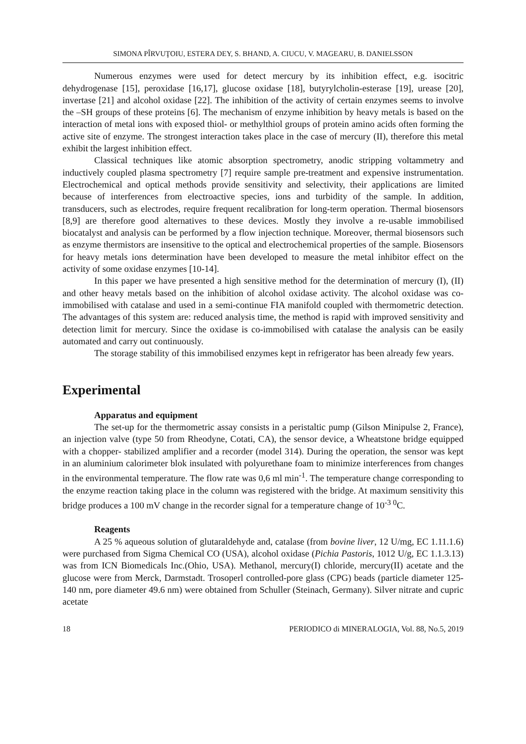SIMONA PÎRVUŢOIU, ESTERA DEY, S. BHAND, A. CIUCU, V. MAGEARU, B. DANIELSSON
Numerous enzymes were used for detect mercury by its inhibition effect, e.g. isocitric dehydrogenase [15], peroxidase [16,17], glucose oxidase [18], butyrylcholin-esterase [19], urease [20], invertase [21] and alcohol oxidase [22]. The inhibition of the activity of certain enzymes seems to involve the –SH groups of these proteins [6]. The mechanism of enzyme inhibition by heavy metals is based on the interaction of metal ions with exposed thiol- or methylthiol groups of protein amino acids often forming the active site of enzyme. The strongest interaction takes place in the case of mercury (II), therefore this metal exhibit the largest inhibition effect.
Classical techniques like atomic absorption spectrometry, anodic stripping voltammetry and inductively coupled plasma spectrometry [7] require sample pre-treatment and expensive instrumentation. Electrochemical and optical methods provide sensitivity and selectivity, their applications are limited because of interferences from electroactive species, ions and turbidity of the sample. In addition, transducers, such as electrodes, require frequent recalibration for long-term operation. Thermal biosensors [8,9] are therefore good alternatives to these devices. Mostly they involve a re-usable immobilised biocatalyst and analysis can be performed by a flow injection technique. Moreover, thermal biosensors such as enzyme thermistors are insensitive to the optical and electrochemical properties of the sample. Biosensors for heavy metals ions determination have been developed to measure the metal inhibitor effect on the activity of some oxidase enzymes [10-14].
In this paper we have presented a high sensitive method for the determination of mercury (I), (II) and other heavy metals based on the inhibition of alcohol oxidase activity. The alcohol oxidase was co-immobilised with catalase and used in a semi-continue FIA manifold coupled with thermometric detection. The advantages of this system are: reduced analysis time, the method is rapid with improved sensitivity and detection limit for mercury. Since the oxidase is co-immobilised with catalase the analysis can be easily automated and carry out continuously.
The storage stability of this immobilised enzymes kept in refrigerator has been already few years.
Experimental
Apparatus and equipment
The set-up for the thermometric assay consists in a peristaltic pump (Gilson Minipulse 2, France), an injection valve (type 50 from Rheodyne, Cotati, CA), the sensor device, a Wheatstone bridge equipped with a chopper- stabilized amplifier and a recorder (model 314). During the operation, the sensor was kept in an aluminium calorimeter blok insulated with polyurethane foam to minimize interferences from changes in the environmental temperature. The flow rate was 0,6 ml min<sup>-1</sup>. The temperature change corresponding to the enzyme reaction taking place in the column was registered with the bridge. At maximum sensitivity this bridge produces a 100 mV change in the recorder signal for a temperature change of 10<sup>-3 0</sup>C.
Reagents
A 25 % aqueous solution of glutaraldehyde and, catalase (from bovine liver, 12 U/mg, EC 1.11.1.6) were purchased from Sigma Chemical CO (USA), alcohol oxidase (Pichia Pastoris, 1012 U/g, EC 1.1.3.13) was from ICN Biomedicals Inc.(Ohio, USA). Methanol, mercury(I) chloride, mercury(II) acetate and the glucose were from Merck, Darmstadt. Trosoperl controlled-pore glass (CPG) beads (particle diameter 125-140 nm, pore diameter 49.6 nm) were obtained from Schuller (Steinach, Germany). Silver nitrate and cupric acetate
18 PERIODICO di MINERALOGIA, Vol. 88, No.5, 2019